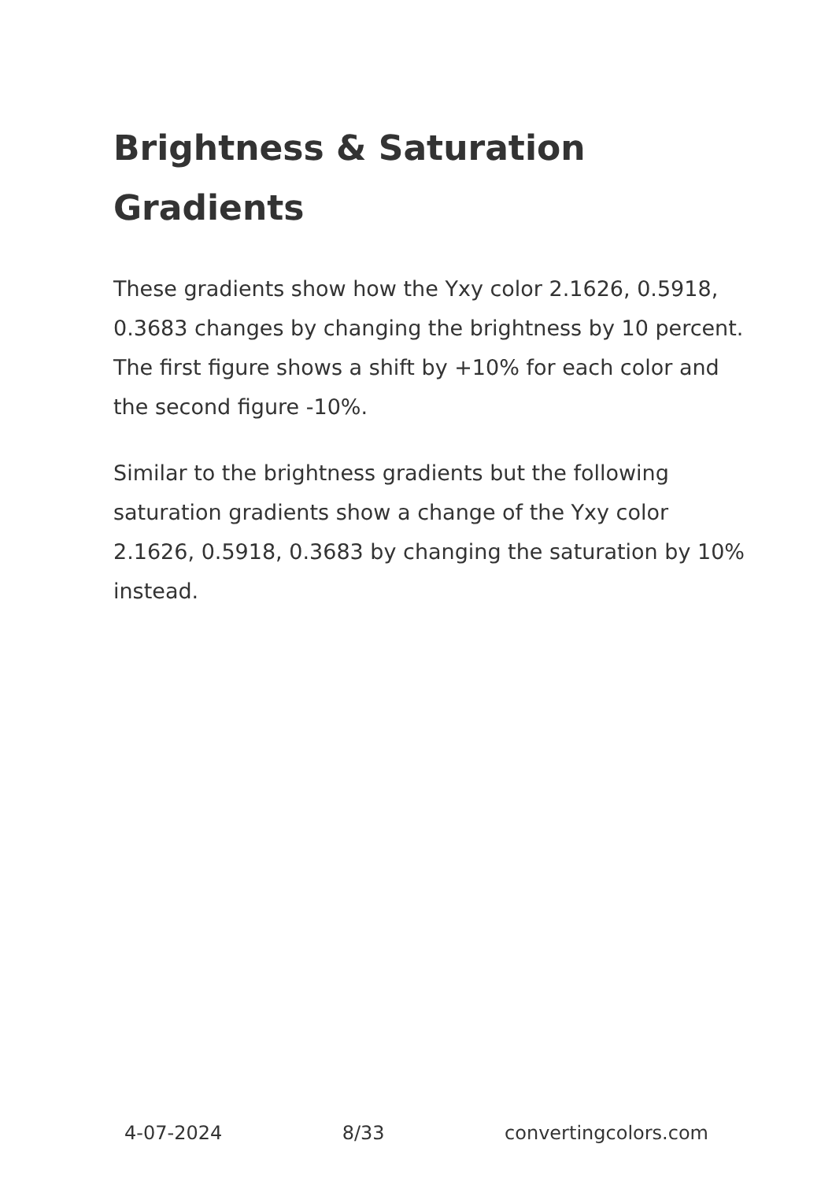Brightness & Saturation Gradients
These gradients show how the Yxy color 2.1626, 0.5918, 0.3683 changes by changing the brightness by 10 percent. The first figure shows a shift by +10% for each color and the second figure -10%.
Similar to the brightness gradients but the following saturation gradients show a change of the Yxy color 2.1626, 0.5918, 0.3683 by changing the saturation by 10% instead.
4-07-2024 8/33 convertingcolors.com